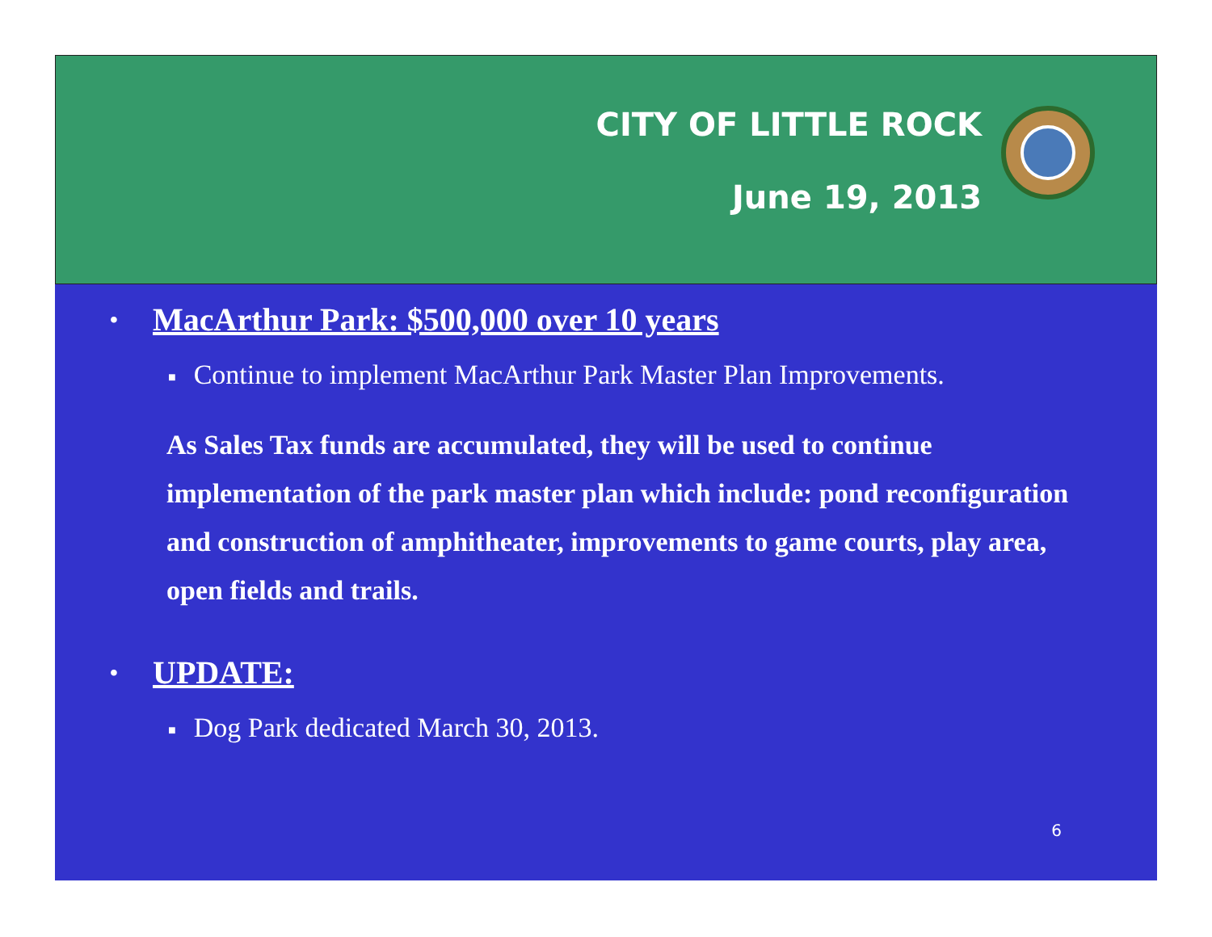CITY OF LITTLE ROCK
June 19, 2013
• MacArthur Park: $500,000 over 10 years
■ Continue to implement MacArthur Park Master Plan Improvements.
As Sales Tax funds are accumulated, they will be used to continue implementation of the park master plan which include: pond reconfiguration and construction of amphitheater, improvements to game courts, play area, open fields and trails.
• UPDATE:
■ Dog Park dedicated March 30, 2013.
6